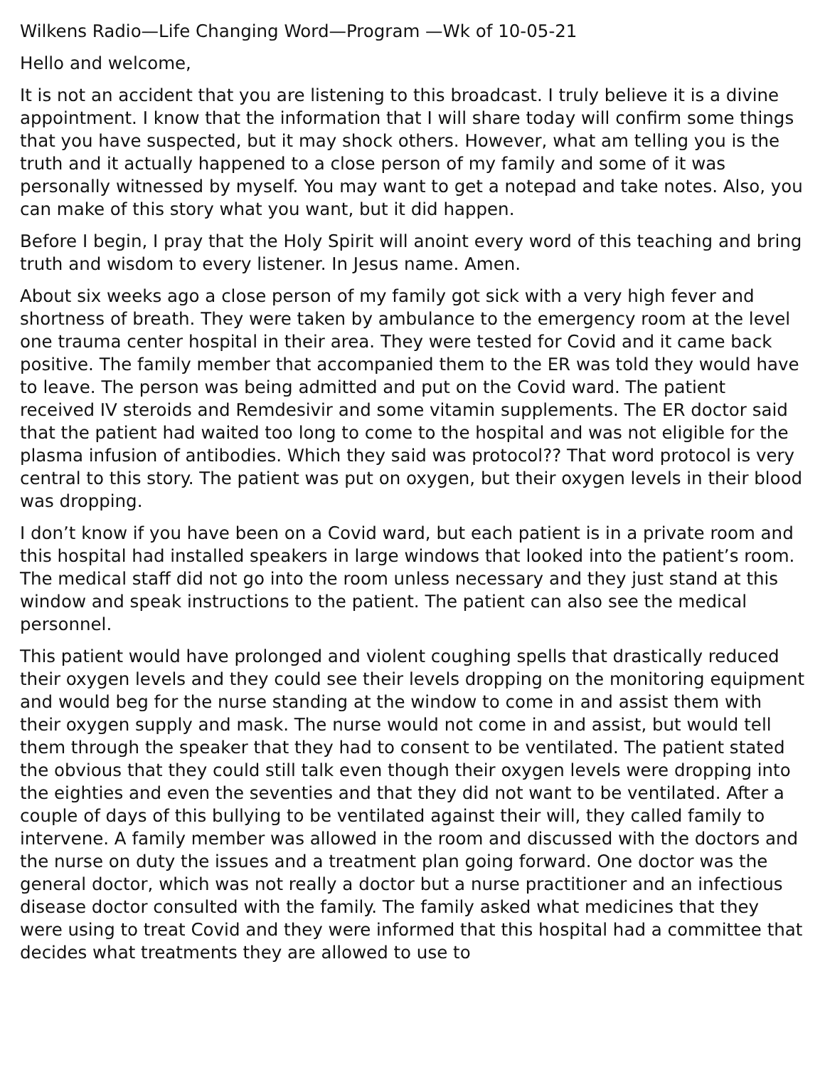Wilkens Radio—Life Changing Word—Program —Wk of 10-05-21
Hello and welcome,
It is not an accident that you are listening to this broadcast. I truly believe it is a divine appointment. I know that the information that I will share today will confirm some things that you have suspected, but it may shock others. However, what am telling you is the truth and it actually happened to a close person of my family and some of it was personally witnessed by myself. You may want to get a notepad and take notes. Also, you can make of this story what you want, but it did happen.
Before I begin, I pray that the Holy Spirit will anoint every word of this teaching and bring truth and wisdom to every listener. In Jesus name. Amen.
About six weeks ago a close person of my family got sick with a very high fever and shortness of breath. They were taken by ambulance to the emergency room at the level one trauma center hospital in their area. They were tested for Covid and it came back positive. The family member that accompanied them to the ER was told they would have to leave. The person was being admitted and put on the Covid ward. The patient received IV steroids and Remdesivir and some vitamin supplements. The ER doctor said that the patient had waited too long to come to the hospital and was not eligible for the plasma infusion of antibodies. Which they said was protocol?? That word protocol is very central to this story. The patient was put on oxygen, but their oxygen levels in their blood was dropping.
I don’t know if you have been on a Covid ward, but each patient is in a private room and this hospital had installed speakers in large windows that looked into the patient’s room. The medical staff did not go into the room unless necessary and they just stand at this window and speak instructions to the patient. The patient can also see the medical personnel.
This patient would have prolonged and violent coughing spells that drastically reduced their oxygen levels and they could see their levels dropping on the monitoring equipment and would beg for the nurse standing at the window to come in and assist them with their oxygen supply and mask. The nurse would not come in and assist, but would tell them through the speaker that they had to consent to be ventilated. The patient stated the obvious that they could still talk even though their oxygen levels were dropping into the eighties and even the seventies and that they did not want to be ventilated. After a couple of days of this bullying to be ventilated against their will, they called family to intervene. A family member was allowed in the room and discussed with the doctors and the nurse on duty the issues and a treatment plan going forward. One doctor was the general doctor, which was not really a doctor but a nurse practitioner and an infectious disease doctor consulted with the family. The family asked what medicines that they were using to treat Covid and they were informed that this hospital had a committee that decides what treatments they are allowed to use to